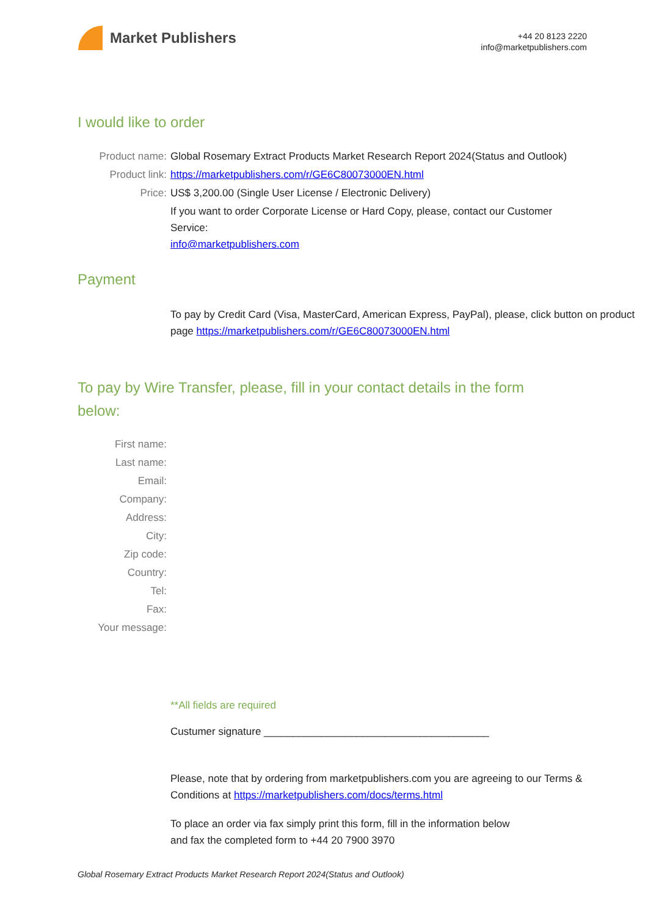Market Publishers
+44 20 8123 2220
info@marketpublishers.com
I would like to order
Product name: Global Rosemary Extract Products Market Research Report 2024(Status and Outlook)
Product link: https://marketpublishers.com/r/GE6C80073000EN.html
Price: US$ 3,200.00 (Single User License / Electronic Delivery)
If you want to order Corporate License or Hard Copy, please, contact our Customer Service:
info@marketpublishers.com
Payment
To pay by Credit Card (Visa, MasterCard, American Express, PayPal), please, click button on product page https://marketpublishers.com/r/GE6C80073000EN.html
To pay by Wire Transfer, please, fill in your contact details in the form below:
First name:
Last name:
Email:
Company:
Address:
City:
Zip code:
Country:
Tel:
Fax:
Your message:
**All fields are required
Custumer signature _______________________________________
Please, note that by ordering from marketpublishers.com you are agreeing to our Terms & Conditions at https://marketpublishers.com/docs/terms.html
To place an order via fax simply print this form, fill in the information below
and fax the completed form to +44 20 7900 3970
Global Rosemary Extract Products Market Research Report 2024(Status and Outlook)